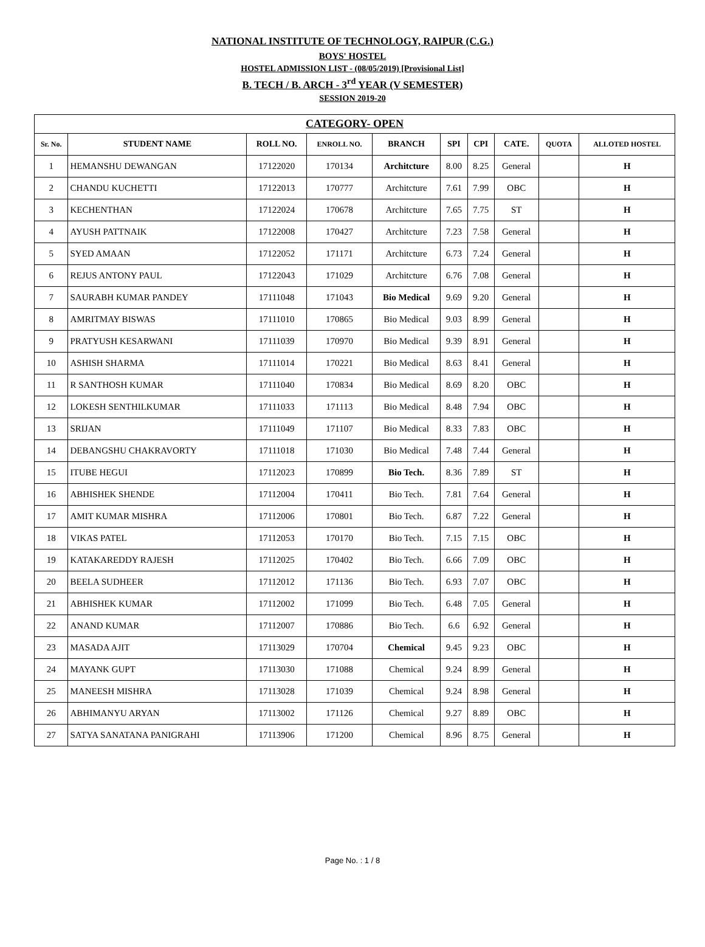NATIONAL INSTITUTE OF TECHNOLOGY, RAIPUR (C.G.)
BOYS' HOSTEL
HOSTEL ADMISSION LIST - (08/05/2019) [Provisional List]
B. TECH / B. ARCH - 3<sup>rd</sup> YEAR (V SEMESTER)
SESSION 2019-20
| CATEGORY- OPEN | | | | | | | | | |
| --- | --- | --- | --- | --- | --- | --- | --- | --- | --- |
| Sr. No. | STUDENT NAME | ROLL NO. | ENROLL NO. | BRANCH | SPI | CPI | CATE. | QUOTA | ALLOTED HOSTEL |
| 1 | HEMANSHU DEWANGAN | 17122020 | 170134 | Architcture | 8.00 | 8.25 | General | | H |
| 2 | CHANDU KUCHETTI | 17122013 | 170777 | Architcture | 7.61 | 7.99 | OBC | | H |
| 3 | KECHENTHAN | 17122024 | 170678 | Architcture | 7.65 | 7.75 | ST | | H |
| 4 | AYUSH PATTNAIK | 17122008 | 170427 | Architcture | 7.23 | 7.58 | General | | H |
| 5 | SYED AMAAN | 17122052 | 171171 | Architcture | 6.73 | 7.24 | General | | H |
| 6 | REJUS ANTONY PAUL | 17122043 | 171029 | Architcture | 6.76 | 7.08 | General | | H |
| 7 | SAURABH KUMAR PANDEY | 17111048 | 171043 | Bio Medical | 9.69 | 9.20 | General | | H |
| 8 | AMRITMAY BISWAS | 17111010 | 170865 | Bio Medical | 9.03 | 8.99 | General | | H |
| 9 | PRATYUSH KESARWANI | 17111039 | 170970 | Bio Medical | 9.39 | 8.91 | General | | H |
| 10 | ASHISH SHARMA | 17111014 | 170221 | Bio Medical | 8.63 | 8.41 | General | | H |
| 11 | R SANTHOSH KUMAR | 17111040 | 170834 | Bio Medical | 8.69 | 8.20 | OBC | | H |
| 12 | LOKESH SENTHILKUMAR | 17111033 | 171113 | Bio Medical | 8.48 | 7.94 | OBC | | H |
| 13 | SRIJAN | 17111049 | 171107 | Bio Medical | 8.33 | 7.83 | OBC | | H |
| 14 | DEBANGSHU CHAKRAVORTY | 17111018 | 171030 | Bio Medical | 7.48 | 7.44 | General | | H |
| 15 | ITUBE HEGUI | 17112023 | 170899 | Bio Tech. | 8.36 | 7.89 | ST | | H |
| 16 | ABHISHEK SHENDE | 17112004 | 170411 | Bio Tech. | 7.81 | 7.64 | General | | H |
| 17 | AMIT KUMAR MISHRA | 17112006 | 170801 | Bio Tech. | 6.87 | 7.22 | General | | H |
| 18 | VIKAS PATEL | 17112053 | 170170 | Bio Tech. | 7.15 | 7.15 | OBC | | H |
| 19 | KATAKAREDDY RAJESH | 17112025 | 170402 | Bio Tech. | 6.66 | 7.09 | OBC | | H |
| 20 | BEELA SUDHEER | 17112012 | 171136 | Bio Tech. | 6.93 | 7.07 | OBC | | H |
| 21 | ABHISHEK KUMAR | 17112002 | 171099 | Bio Tech. | 6.48 | 7.05 | General | | H |
| 22 | ANAND KUMAR | 17112007 | 170886 | Bio Tech. | 6.6 | 6.92 | General | | H |
| 23 | MASADA AJIT | 17113029 | 170704 | Chemical | 9.45 | 9.23 | OBC | | H |
| 24 | MAYANK GUPT | 17113030 | 171088 | Chemical | 9.24 | 8.99 | General | | H |
| 25 | MANEESH MISHRA | 17113028 | 171039 | Chemical | 9.24 | 8.98 | General | | H |
| 26 | ABHIMANYU ARYAN | 17113002 | 171126 | Chemical | 9.27 | 8.89 | OBC | | H |
| 27 | SATYA SANATANA PANIGRAHI | 17113906 | 171200 | Chemical | 8.96 | 8.75 | General | | H |
Page No. : 1 / 8